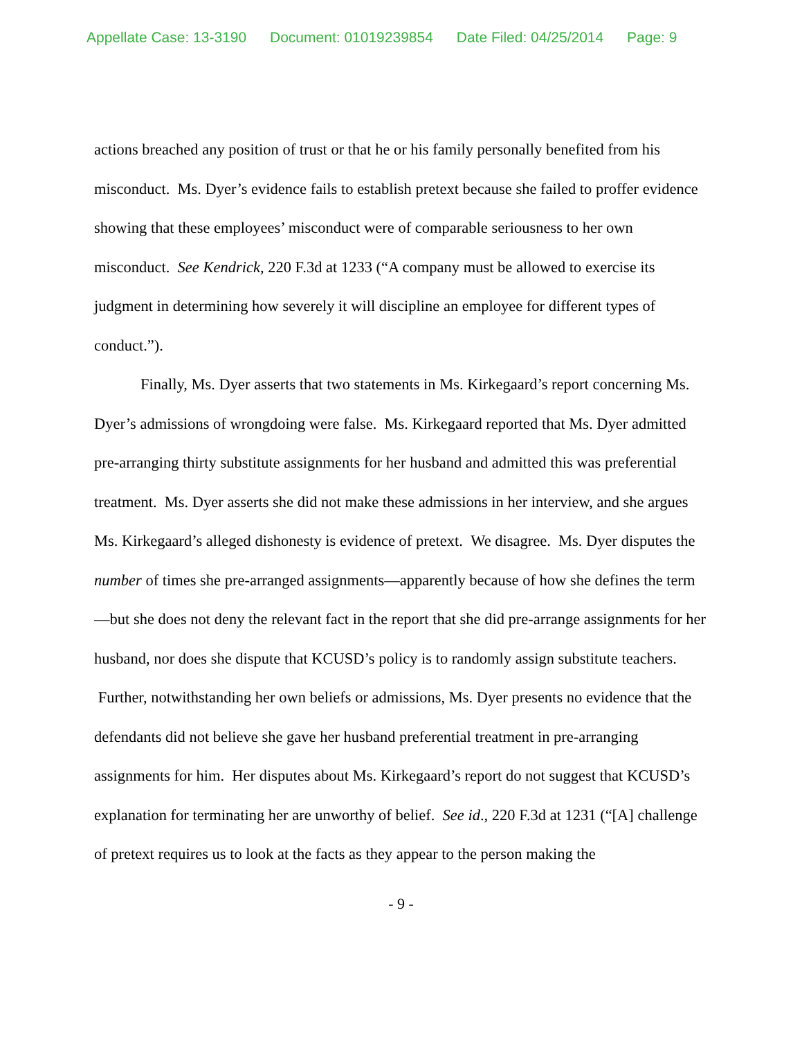Appellate Case: 13-3190 Document: 01019239854 Date Filed: 04/25/2014 Page: 9
actions breached any position of trust or that he or his family personally benefited from his misconduct. Ms. Dyer’s evidence fails to establish pretext because she failed to proffer evidence showing that these employees’ misconduct were of comparable seriousness to her own misconduct. See Kendrick, 220 F.3d at 1233 (“A company must be allowed to exercise its judgment in determining how severely it will discipline an employee for different types of conduct.”).
Finally, Ms. Dyer asserts that two statements in Ms. Kirkegaard’s report concerning Ms. Dyer’s admissions of wrongdoing were false. Ms. Kirkegaard reported that Ms. Dyer admitted pre-arranging thirty substitute assignments for her husband and admitted this was preferential treatment. Ms. Dyer asserts she did not make these admissions in her interview, and she argues Ms. Kirkegaard’s alleged dishonesty is evidence of pretext. We disagree. Ms. Dyer disputes the number of times she pre-arranged assignments—apparently because of how she defines the term—but she does not deny the relevant fact in the report that she did pre-arrange assignments for her husband, nor does she dispute that KCUSD’s policy is to randomly assign substitute teachers. Further, notwithstanding her own beliefs or admissions, Ms. Dyer presents no evidence that the defendants did not believe she gave her husband preferential treatment in pre-arranging assignments for him. Her disputes about Ms. Kirkegaard’s report do not suggest that KCUSD’s explanation for terminating her are unworthy of belief. See id., 220 F.3d at 1231 (“[A] challenge of pretext requires us to look at the facts as they appear to the person making the
- 9 -